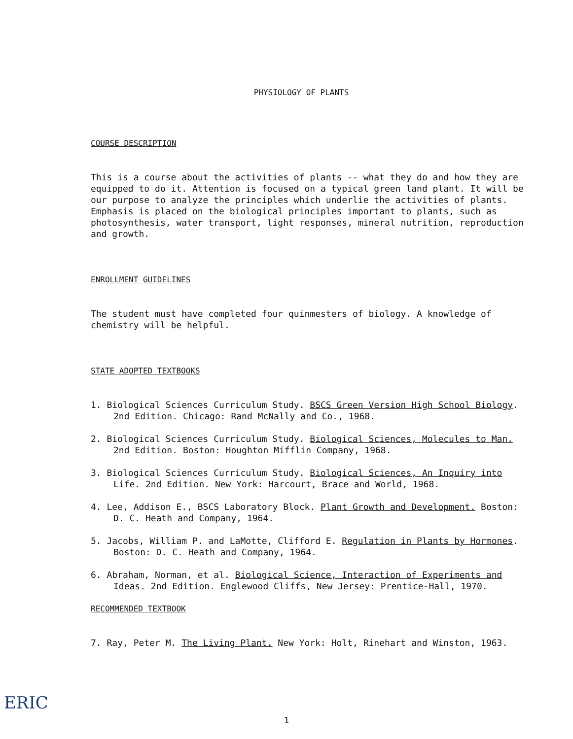PHYSIOLOGY OF PLANTS
COURSE DESCRIPTION
This is a course about the activities of plants -- what they do and how they are equipped to do it. Attention is focused on a typical green land plant. It will be our purpose to analyze the principles which underlie the activities of plants. Emphasis is placed on the biological principles important to plants, such as photosynthesis, water transport, light responses, mineral nutrition, reproduction and growth.
ENROLLMENT GUIDELINES
The student must have completed four quinmesters of biology. A knowledge of chemistry will be helpful.
STATE ADOPTED TEXTBOOKS
1. Biological Sciences Curriculum Study. BSCS Green Version High School Biology. 2nd Edition. Chicago: Rand McNally and Co., 1968.
2. Biological Sciences Curriculum Study. Biological Sciences, Molecules to Man. 2nd Edition. Boston: Houghton Mifflin Company, 1968.
3. Biological Sciences Curriculum Study. Biological Sciences, An Inquiry into Life. 2nd Edition. New York: Harcourt, Brace and World, 1968.
4. Lee, Addison E., BSCS Laboratory Block. Plant Growth and Development. Boston: D. C. Heath and Company, 1964.
5. Jacobs, William P. and LaMotte, Clifford E. Regulation in Plants by Hormones. Boston: D. C. Heath and Company, 1964.
6. Abraham, Norman, et al. Biological Science, Interaction of Experiments and Ideas. 2nd Edition. Englewood Cliffs, New Jersey: Prentice-Hall, 1970.
RECOMMENDED TEXTBOOK
7. Ray, Peter M. The Living Plant. New York: Holt, Rinehart and Winston, 1963.
1
ERIC